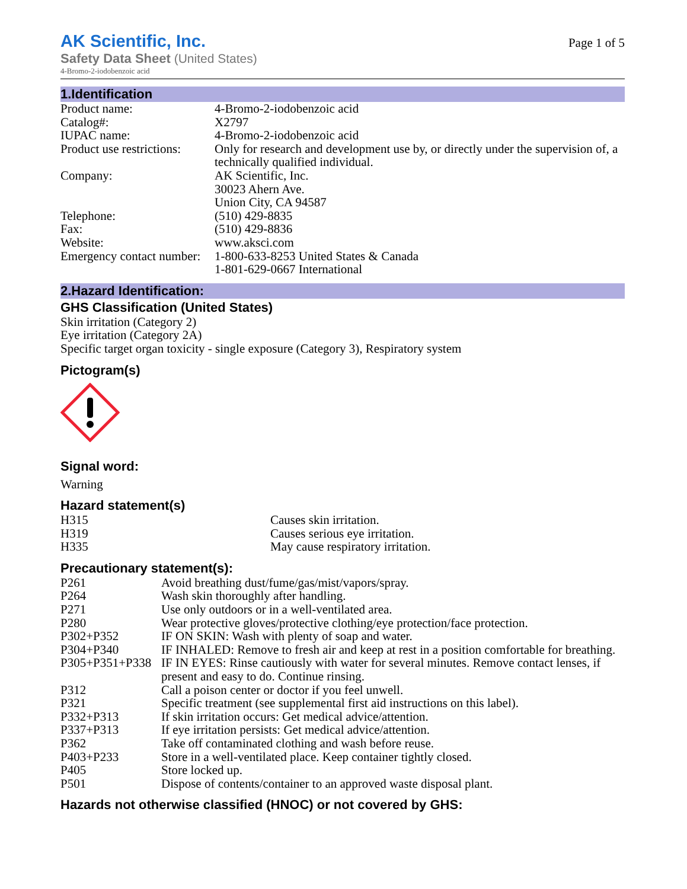AK Scientific, Inc.
Safety Data Sheet (United States)
4-Bromo-2-iodobenzoic acid
Page 1 of 5
1.Identification
| Product name: | 4-Bromo-2-iodobenzoic acid |
| Catalog#: | X2797 |
| IUPAC name: | 4-Bromo-2-iodobenzoic acid |
| Product use restrictions: | Only for research and development use by, or directly under the supervision of, a technically qualified individual. |
| Company: | AK Scientific, Inc. 30023 Ahern Ave. Union City, CA 94587 |
| Telephone: | (510) 429-8835 |
| Fax: | (510) 429-8836 |
| Website: | www.aksci.com |
| Emergency contact number: | 1-800-633-8253 United States & Canada 1-801-629-0667 International |
2.Hazard Identification:
GHS Classification (United States)
Skin irritation (Category 2)
Eye irritation (Category 2A)
Specific target organ toxicity - single exposure (Category 3), Respiratory system
Pictogram(s)
Signal word:
Warning
Hazard statement(s)
| H315 | Causes skin irritation. |
| H319 | Causes serious eye irritation. |
| H335 | May cause respiratory irritation. |
Precautionary statement(s):
| P261 | Avoid breathing dust/fume/gas/mist/vapors/spray. |
| P264 | Wash skin thoroughly after handling. |
| P271 | Use only outdoors or in a well-ventilated area. |
| P280 | Wear protective gloves/protective clothing/eye protection/face protection. |
| P302+P352 | IF ON SKIN: Wash with plenty of soap and water. |
| P304+P340 | IF INHALED: Remove to fresh air and keep at rest in a position comfortable for breathing. |
| P305+P351+P338 | IF IN EYES: Rinse cautiously with water for several minutes. Remove contact lenses, if present and easy to do. Continue rinsing. |
| P312 | Call a poison center or doctor if you feel unwell. |
| P321 | Specific treatment (see supplemental first aid instructions on this label). |
| P332+P313 | If skin irritation occurs: Get medical advice/attention. |
| P337+P313 | If eye irritation persists: Get medical advice/attention. |
| P362 | Take off contaminated clothing and wash before reuse. |
| P403+P233 | Store in a well-ventilated place. Keep container tightly closed. |
| P405 | Store locked up. |
| P501 | Dispose of contents/container to an approved waste disposal plant. |
Hazards not otherwise classified (HNOC) or not covered by GHS: